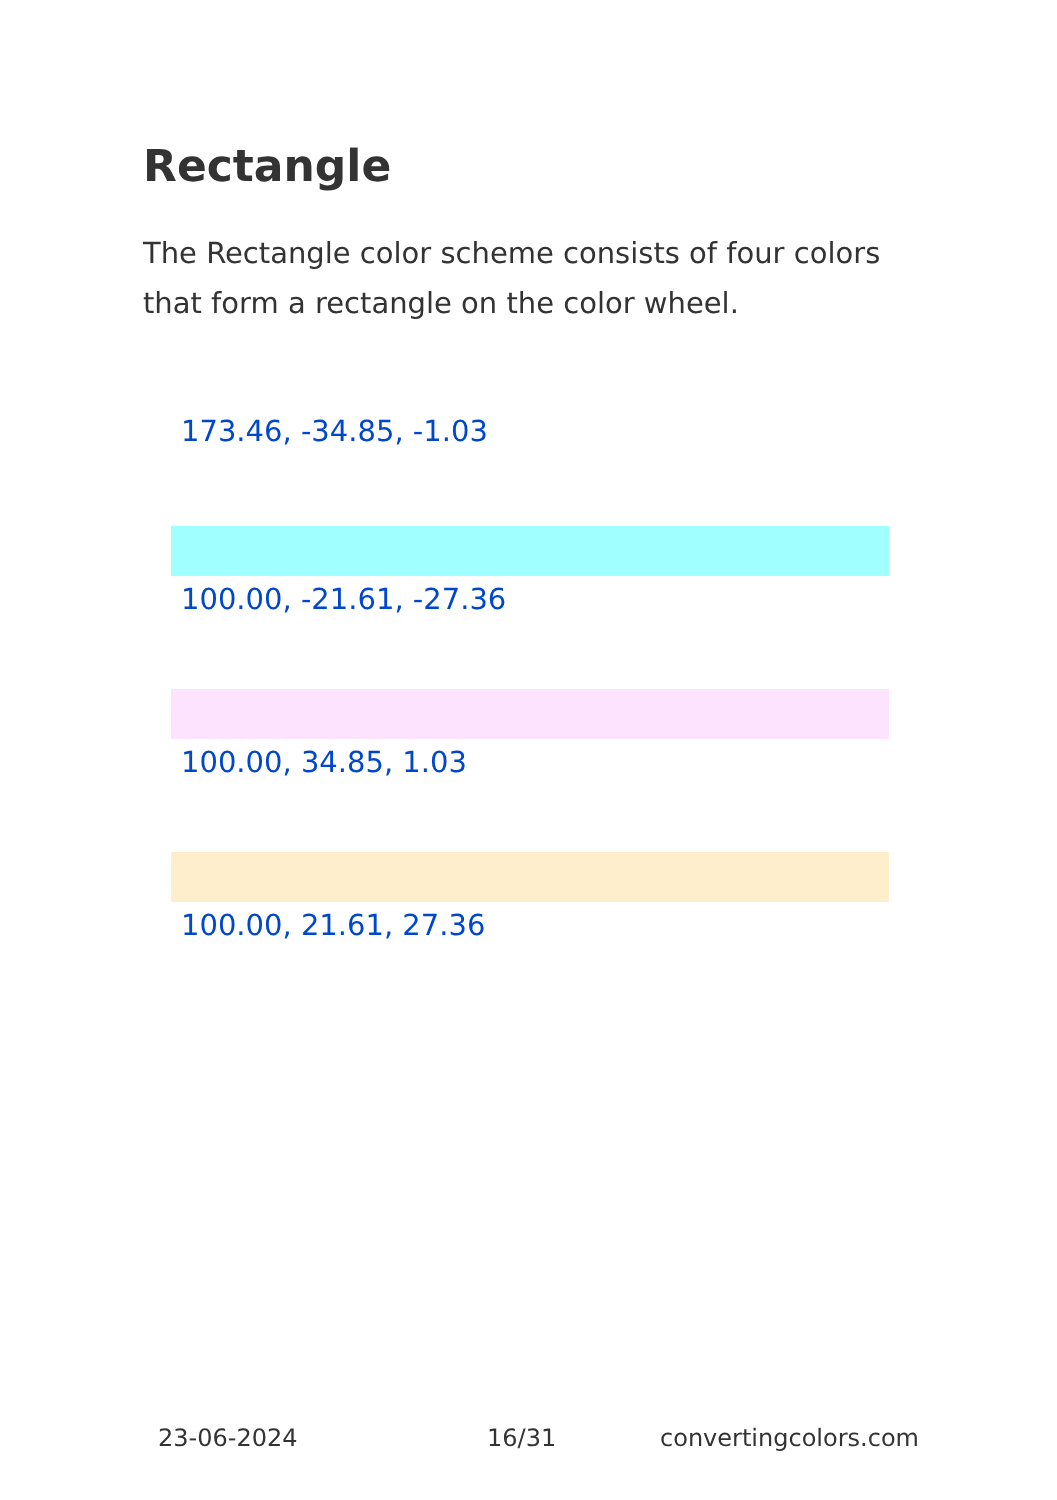Rectangle
The Rectangle color scheme consists of four colors that form a rectangle on the color wheel.
173.46, -34.85, -1.03
100.00, -21.61, -27.36
100.00, 34.85, 1.03
100.00, 21.61, 27.36
23-06-2024 16/31 convertingcolors.com